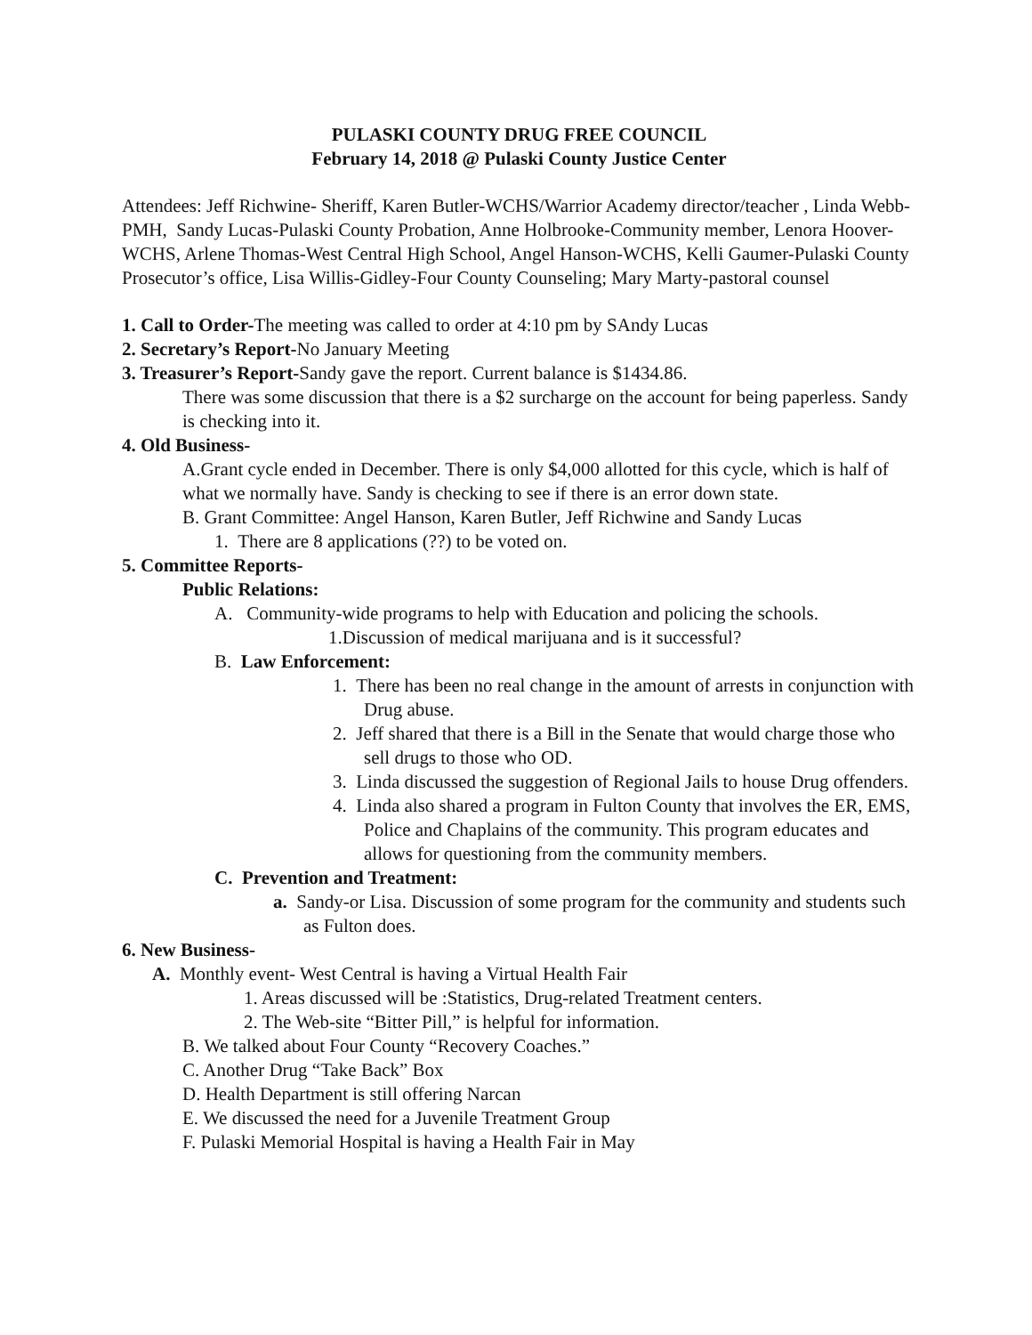PULASKI COUNTY DRUG FREE COUNCIL
February 14, 2018 @ Pulaski County Justice Center
Attendees: Jeff Richwine- Sheriff, Karen Butler-WCHS/Warrior Academy director/teacher , Linda Webb-PMH, Sandy Lucas-Pulaski County Probation, Anne Holbrooke-Community member, Lenora Hoover- WCHS, Arlene Thomas-West Central High School, Angel Hanson-WCHS, Kelli Gaumer-Pulaski County Prosecutor’s office, Lisa Willis-Gidley-Four County Counseling; Mary Marty-pastoral counsel
1. Call to Order-The meeting was called to order at 4:10 pm by SAndy Lucas
2. Secretary’s Report-No January Meeting
3. Treasurer’s Report-Sandy gave the report. Current balance is $1434.86.
There was some discussion that there is a $2 surcharge on the account for being paperless. Sandy is checking into it.
4. Old Business-
A.Grant cycle ended in December. There is only $4,000 allotted for this cycle, which is half of what we normally have. Sandy is checking to see if there is an error down state.
B. Grant Committee: Angel Hanson, Karen Butler, Jeff Richwine and Sandy Lucas
1. There are 8 applications (??) to be voted on.
5. Committee Reports-
Public Relations:
A. Community-wide programs to help with Education and policing the schools.
1.Discussion of medical marijuana and is it successful?
B. Law Enforcement:
1. There has been no real change in the amount of arrests in conjunction with Drug abuse.
2. Jeff shared that there is a Bill in the Senate that would charge those who sell drugs to those who OD.
3. Linda discussed the suggestion of Regional Jails to house Drug offenders.
4. Linda also shared a program in Fulton County that involves the ER, EMS, Police and Chaplains of the community. This program educates and allows for questioning from the community members.
C. Prevention and Treatment:
a. Sandy-or Lisa. Discussion of some program for the community and students such as Fulton does.
6. New Business-
A. Monthly event- West Central is having a Virtual Health Fair
1. Areas discussed will be :Statistics, Drug-related Treatment centers.
2. The Web-site “Bitter Pill,” is helpful for information.
B. We talked about Four County “Recovery Coaches.”
C. Another Drug “Take Back” Box
D. Health Department is still offering Narcan
E. We discussed the need for a Juvenile Treatment Group
F. Pulaski Memorial Hospital is having a Health Fair in May